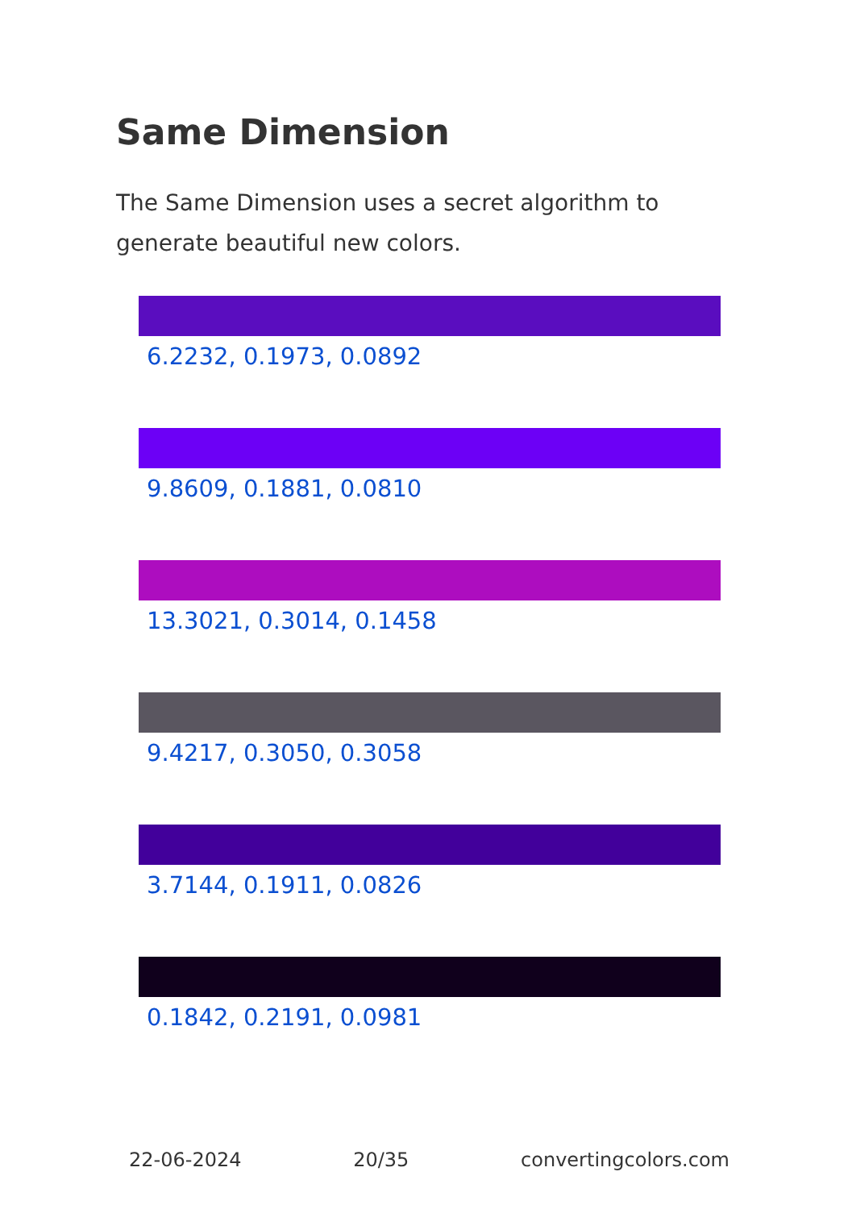Same Dimension
The Same Dimension uses a secret algorithm to generate beautiful new colors.
6.2232, 0.1973, 0.0892
9.8609, 0.1881, 0.0810
13.3021, 0.3014, 0.1458
9.4217, 0.3050, 0.3058
3.7144, 0.1911, 0.0826
0.1842, 0.2191, 0.0981
22-06-2024 20/35 convertingcolors.com